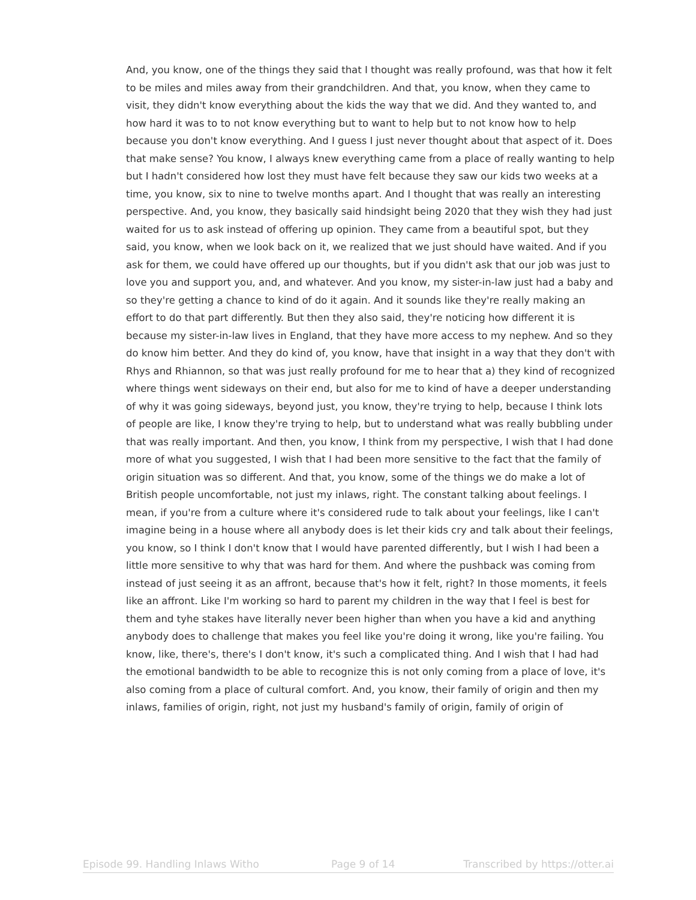And, you know, one of the things they said that I thought was really profound, was that how it felt to be miles and miles away from their grandchildren. And that, you know, when they came to visit, they didn't know everything about the kids the way that we did. And they wanted to, and how hard it was to to not know everything but to want to help but to not know how to help because you don't know everything. And I guess I just never thought about that aspect of it. Does that make sense? You know, I always knew everything came from a place of really wanting to help but I hadn't considered how lost they must have felt because they saw our kids two weeks at a time, you know, six to nine to twelve months apart. And I thought that was really an interesting perspective. And, you know, they basically said hindsight being 2020 that they wish they had just waited for us to ask instead of offering up opinion. They came from a beautiful spot, but they said, you know, when we look back on it, we realized that we just should have waited. And if you ask for them, we could have offered up our thoughts, but if you didn't ask that our job was just to love you and support you, and, and whatever. And you know, my sister-in-law just had a baby and so they're getting a chance to kind of do it again. And it sounds like they're really making an effort to do that part differently. But then they also said, they're noticing how different it is because my sister-in-law lives in England, that they have more access to my nephew. And so they do know him better. And they do kind of, you know, have that insight in a way that they don't with Rhys and Rhiannon, so that was just really profound for me to hear that a) they kind of recognized where things went sideways on their end, but also for me to kind of have a deeper understanding of why it was going sideways, beyond just, you know, they're trying to help, because I think lots of people are like, I know they're trying to help, but to understand what was really bubbling under that was really important. And then, you know, I think from my perspective, I wish that I had done more of what you suggested, I wish that I had been more sensitive to the fact that the family of origin situation was so different. And that, you know, some of the things we do make a lot of British people uncomfortable, not just my inlaws, right. The constant talking about feelings. I mean, if you're from a culture where it's considered rude to talk about your feelings, like I can't imagine being in a house where all anybody does is let their kids cry and talk about their feelings, you know, so I think I don't know that I would have parented differently, but I wish I had been a little more sensitive to why that was hard for them. And where the pushback was coming from instead of just seeing it as an affront, because that's how it felt, right? In those moments, it feels like an affront. Like I'm working so hard to parent my children in the way that I feel is best for them and tyhe stakes have literally never been higher than when you have a kid and anything anybody does to challenge that makes you feel like you're doing it wrong, like you're failing. You know, like, there's, there's I don't know, it's such a complicated thing. And I wish that I had had the emotional bandwidth to be able to recognize this is not only coming from a place of love, it's also coming from a place of cultural comfort. And, you know, their family of origin and then my inlaws, families of origin, right, not just my husband's family of origin, family of origin of
Episode 99. Handling Inlaws Witho Page 9 of 14 Transcribed by https://otter.ai